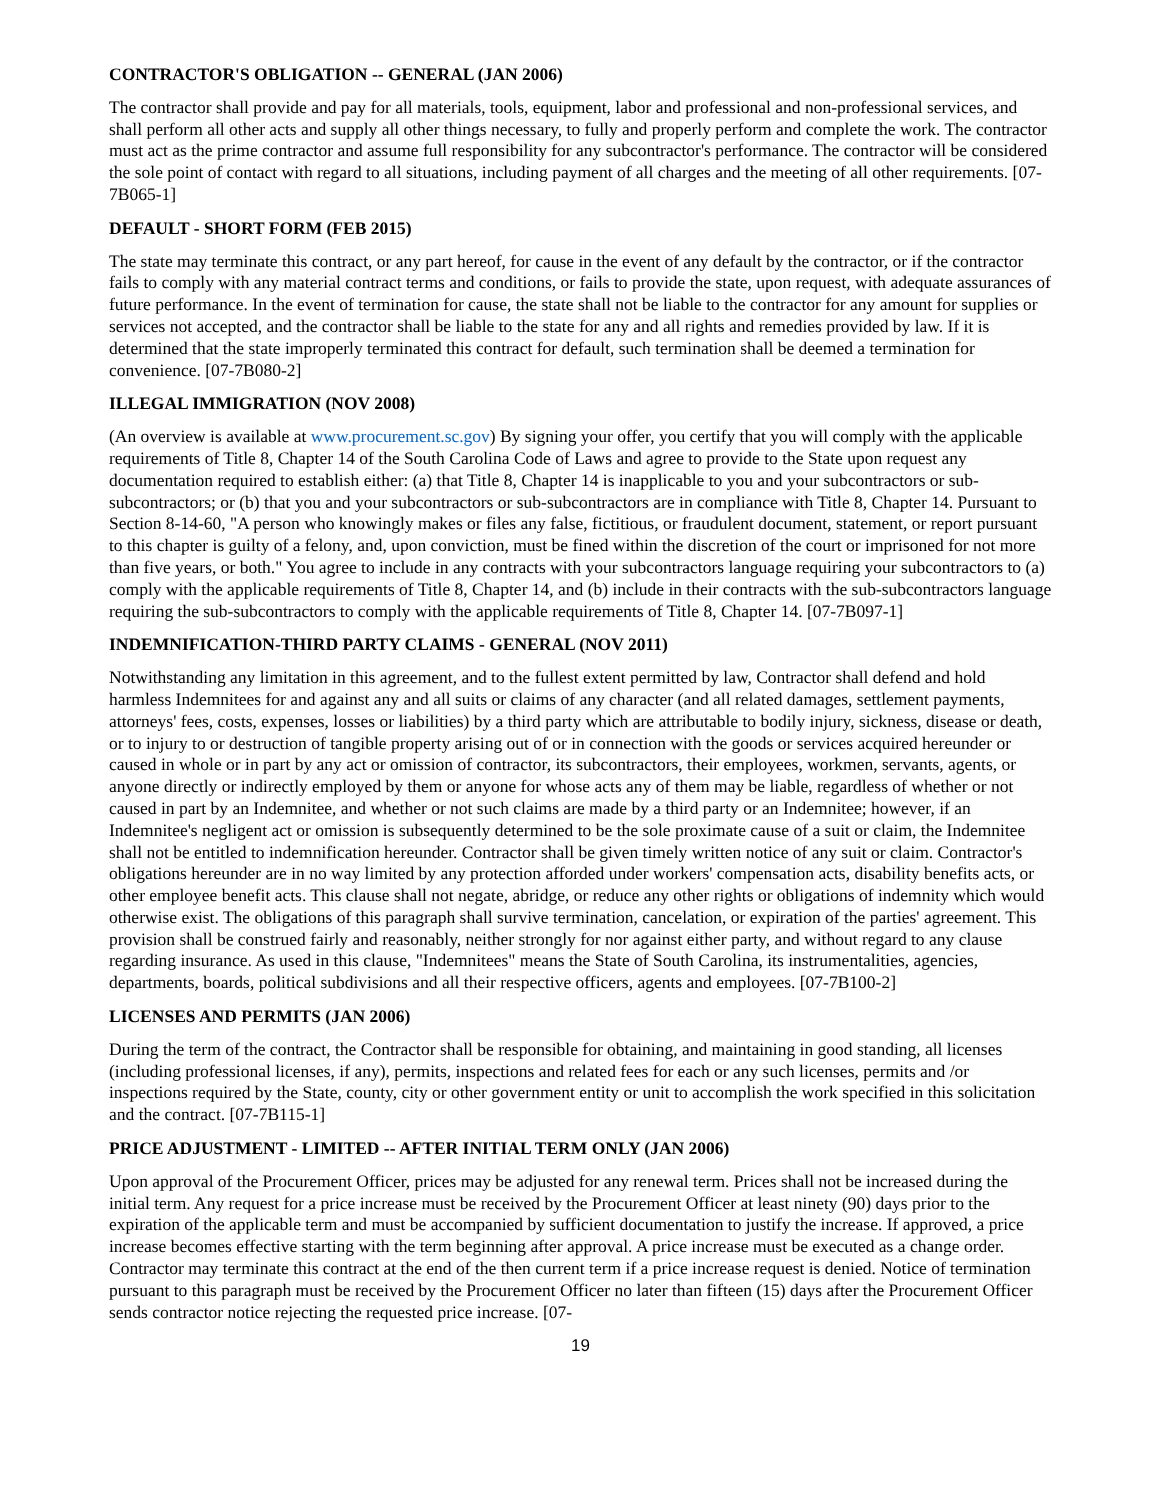CONTRACTOR'S OBLIGATION -- GENERAL (JAN 2006)
The contractor shall provide and pay for all materials, tools, equipment, labor and professional and non-professional services, and shall perform all other acts and supply all other things necessary, to fully and properly perform and complete the work. The contractor must act as the prime contractor and assume full responsibility for any subcontractor's performance. The contractor will be considered the sole point of contact with regard to all situations, including payment of all charges and the meeting of all other requirements. [07-7B065-1]
DEFAULT - SHORT FORM (FEB 2015)
The state may terminate this contract, or any part hereof, for cause in the event of any default by the contractor, or if the contractor fails to comply with any material contract terms and conditions, or fails to provide the state, upon request, with adequate assurances of future performance. In the event of termination for cause, the state shall not be liable to the contractor for any amount for supplies or services not accepted, and the contractor shall be liable to the state for any and all rights and remedies provided by law. If it is determined that the state improperly terminated this contract for default, such termination shall be deemed a termination for convenience. [07-7B080-2]
ILLEGAL IMMIGRATION (NOV 2008)
(An overview is available at www.procurement.sc.gov) By signing your offer, you certify that you will comply with the applicable requirements of Title 8, Chapter 14 of the South Carolina Code of Laws and agree to provide to the State upon request any documentation required to establish either: (a) that Title 8, Chapter 14 is inapplicable to you and your subcontractors or sub-subcontractors; or (b) that you and your subcontractors or sub-subcontractors are in compliance with Title 8, Chapter 14. Pursuant to Section 8-14-60, "A person who knowingly makes or files any false, fictitious, or fraudulent document, statement, or report pursuant to this chapter is guilty of a felony, and, upon conviction, must be fined within the discretion of the court or imprisoned for not more than five years, or both." You agree to include in any contracts with your subcontractors language requiring your subcontractors to (a) comply with the applicable requirements of Title 8, Chapter 14, and (b) include in their contracts with the sub-subcontractors language requiring the sub-subcontractors to comply with the applicable requirements of Title 8, Chapter 14. [07-7B097-1]
INDEMNIFICATION-THIRD PARTY CLAIMS - GENERAL (NOV 2011)
Notwithstanding any limitation in this agreement, and to the fullest extent permitted by law, Contractor shall defend and hold harmless Indemnitees for and against any and all suits or claims of any character (and all related damages, settlement payments, attorneys' fees, costs, expenses, losses or liabilities) by a third party which are attributable to bodily injury, sickness, disease or death, or to injury to or destruction of tangible property arising out of or in connection with the goods or services acquired hereunder or caused in whole or in part by any act or omission of contractor, its subcontractors, their employees, workmen, servants, agents, or anyone directly or indirectly employed by them or anyone for whose acts any of them may be liable, regardless of whether or not caused in part by an Indemnitee, and whether or not such claims are made by a third party or an Indemnitee; however, if an Indemnitee's negligent act or omission is subsequently determined to be the sole proximate cause of a suit or claim, the Indemnitee shall not be entitled to indemnification hereunder. Contractor shall be given timely written notice of any suit or claim. Contractor's obligations hereunder are in no way limited by any protection afforded under workers' compensation acts, disability benefits acts, or other employee benefit acts. This clause shall not negate, abridge, or reduce any other rights or obligations of indemnity which would otherwise exist. The obligations of this paragraph shall survive termination, cancelation, or expiration of the parties' agreement. This provision shall be construed fairly and reasonably, neither strongly for nor against either party, and without regard to any clause regarding insurance. As used in this clause, "Indemnitees" means the State of South Carolina, its instrumentalities, agencies, departments, boards, political subdivisions and all their respective officers, agents and employees. [07-7B100-2]
LICENSES AND PERMITS (JAN 2006)
During the term of the contract, the Contractor shall be responsible for obtaining, and maintaining in good standing, all licenses (including professional licenses, if any), permits, inspections and related fees for each or any such licenses, permits and /or inspections required by the State, county, city or other government entity or unit to accomplish the work specified in this solicitation and the contract. [07-7B115-1]
PRICE ADJUSTMENT - LIMITED -- AFTER INITIAL TERM ONLY (JAN 2006)
Upon approval of the Procurement Officer, prices may be adjusted for any renewal term. Prices shall not be increased during the initial term. Any request for a price increase must be received by the Procurement Officer at least ninety (90) days prior to the expiration of the applicable term and must be accompanied by sufficient documentation to justify the increase. If approved, a price increase becomes effective starting with the term beginning after approval. A price increase must be executed as a change order. Contractor may terminate this contract at the end of the then current term if a price increase request is denied. Notice of termination pursuant to this paragraph must be received by the Procurement Officer no later than fifteen (15) days after the Procurement Officer sends contractor notice rejecting the requested price increase. [07-
19